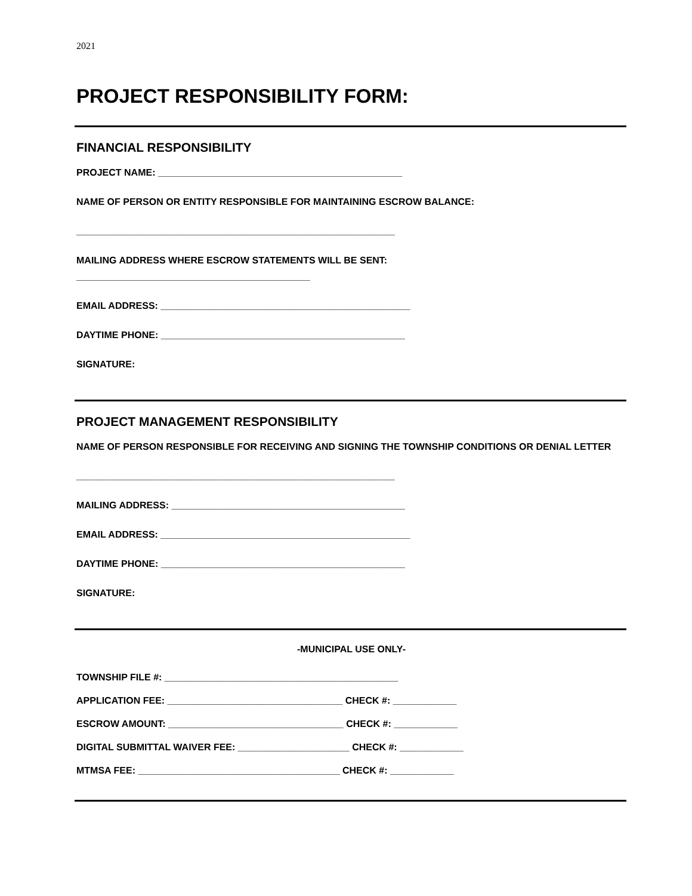2021
PROJECT RESPONSIBILITY FORM:
FINANCIAL RESPONSIBILITY
PROJECT NAME: ______________________________________________
NAME OF PERSON OR ENTITY RESPONSIBLE FOR MAINTAINING ESCROW BALANCE:
____________________________________________________________
MAILING ADDRESS WHERE ESCROW STATEMENTS WILL BE SENT:
____________________________________________
EMAIL ADDRESS: _______________________________________________
DAYTIME PHONE: ______________________________________________
SIGNATURE:
PROJECT MANAGEMENT RESPONSIBILITY
NAME OF PERSON RESPONSIBLE FOR RECEIVING AND SIGNING THE TOWNSHIP CONDITIONS OR DENIAL LETTER
____________________________________________________________
MAILING ADDRESS: ____________________________________________
EMAIL ADDRESS: _______________________________________________
DAYTIME PHONE: ______________________________________________
SIGNATURE:
-MUNICIPAL USE ONLY-
TOWNSHIP FILE #: ____________________________________________
APPLICATION FEE: _________________________________ CHECK #: ____________
ESCROW AMOUNT: _________________________________ CHECK #: ____________
DIGITAL SUBMITTAL WAIVER FEE: _____________________ CHECK #: ____________
MTMSA FEE: ______________________________________ CHECK #: ____________